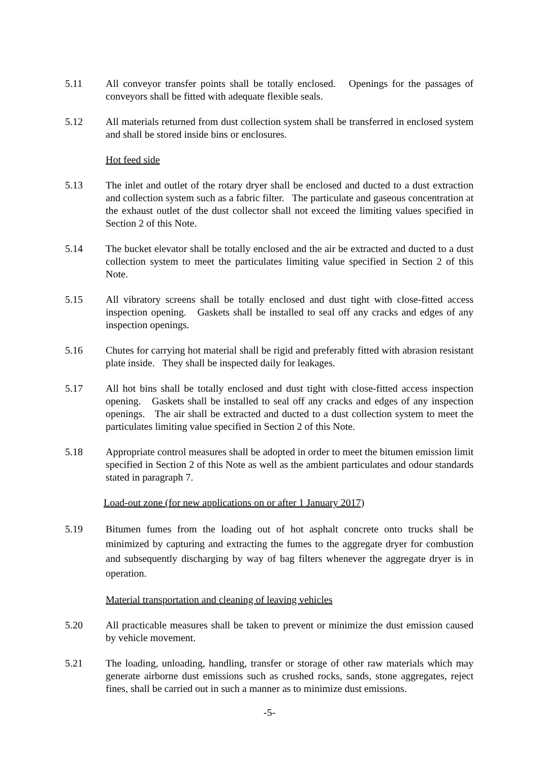5.11 All conveyor transfer points shall be totally enclosed. Openings for the passages of conveyors shall be fitted with adequate flexible seals.
5.12 All materials returned from dust collection system shall be transferred in enclosed system and shall be stored inside bins or enclosures.
Hot feed side
5.13 The inlet and outlet of the rotary dryer shall be enclosed and ducted to a dust extraction and collection system such as a fabric filter. The particulate and gaseous concentration at the exhaust outlet of the dust collector shall not exceed the limiting values specified in Section 2 of this Note.
5.14 The bucket elevator shall be totally enclosed and the air be extracted and ducted to a dust collection system to meet the particulates limiting value specified in Section 2 of this Note.
5.15 All vibratory screens shall be totally enclosed and dust tight with close-fitted access inspection opening. Gaskets shall be installed to seal off any cracks and edges of any inspection openings.
5.16 Chutes for carrying hot material shall be rigid and preferably fitted with abrasion resistant plate inside. They shall be inspected daily for leakages.
5.17 All hot bins shall be totally enclosed and dust tight with close-fitted access inspection opening. Gaskets shall be installed to seal off any cracks and edges of any inspection openings. The air shall be extracted and ducted to a dust collection system to meet the particulates limiting value specified in Section 2 of this Note.
5.18 Appropriate control measures shall be adopted in order to meet the bitumen emission limit specified in Section 2 of this Note as well as the ambient particulates and odour standards stated in paragraph 7.
Load-out zone (for new applications on or after 1 January 2017)
5.19 Bitumen fumes from the loading out of hot asphalt concrete onto trucks shall be minimized by capturing and extracting the fumes to the aggregate dryer for combustion and subsequently discharging by way of bag filters whenever the aggregate dryer is in operation.
Material transportation and cleaning of leaving vehicles
5.20 All practicable measures shall be taken to prevent or minimize the dust emission caused by vehicle movement.
5.21 The loading, unloading, handling, transfer or storage of other raw materials which may generate airborne dust emissions such as crushed rocks, sands, stone aggregates, reject fines, shall be carried out in such a manner as to minimize dust emissions.
-5-